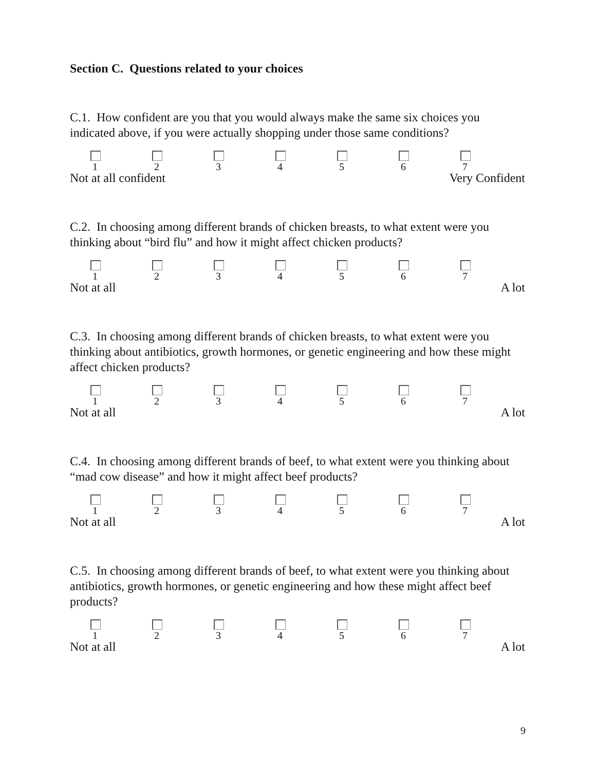Section C. Questions related to your choices
C.1. How confident are you that you would always make the same six choices you indicated above, if you were actually shopping under those same conditions?
1 2 3 4 5 6 7
Not at all confident Very Confident
C.2. In choosing among different brands of chicken breasts, to what extent were you thinking about “bird flu” and how it might affect chicken products?
1 2 3 4 5 6 7
Not at all A lot
C.3. In choosing among different brands of chicken breasts, to what extent were you thinking about antibiotics, growth hormones, or genetic engineering and how these might affect chicken products?
1 2 3 4 5 6 7
Not at all A lot
C.4. In choosing among different brands of beef, to what extent were you thinking about “mad cow disease” and how it might affect beef products?
1 2 3 4 5 6 7
Not at all A lot
C.5. In choosing among different brands of beef, to what extent were you thinking about antibiotics, growth hormones, or genetic engineering and how these might affect beef products?
1 2 3 4 5 6 7
Not at all A lot
9